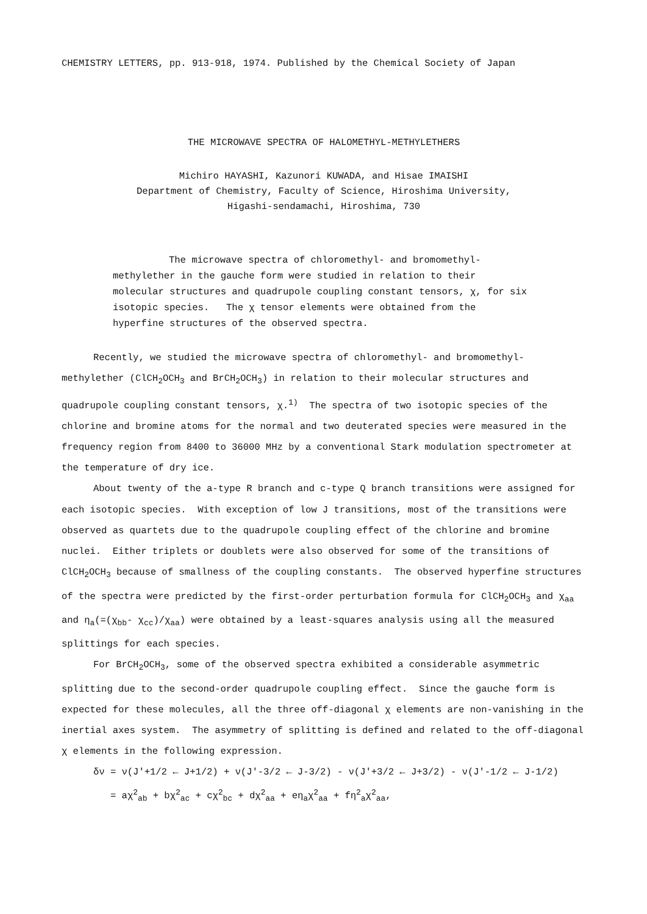CHEMISTRY LETTERS, pp. 913-918, 1974. Published by the Chemical Society of Japan
THE MICROWAVE SPECTRA OF HALOMETHYL-METHYLETHERS
Michiro HAYASHI, Kazunori KUWADA, and Hisae IMAISHI
Department of Chemistry, Faculty of Science, Hiroshima University,
Higashi-sendamachi, Hiroshima, 730
The microwave spectra of chloromethyl- and bromomethyl-
methylether in the gauche form were studied in relation to their molecular structures and quadrupole coupling constant tensors, χ, for six isotopic species. The χ tensor elements were obtained from the hyperfine structures of the observed spectra.
Recently, we studied the microwave spectra of chloromethyl- and bromomethyl-methylether (ClCH<sub>2</sub>OCH<sub>3</sub> and BrCH<sub>2</sub>OCH<sub>3</sub>) in relation to their molecular structures and quadrupole coupling constant tensors, χ.<sup>1)</sup> The spectra of two isotopic species of the chlorine and bromine atoms for the normal and two deuterated species were measured in the frequency region from 8400 to 36000 MHz by a conventional Stark modulation spectrometer at the temperature of dry ice.
About twenty of the a-type R branch and c-type Q branch transitions were assigned for each isotopic species. With exception of low J transitions, most of the transitions were observed as quartets due to the quadrupole coupling effect of the chlorine and bromine nuclei. Either triplets or doublets were also observed for some of the transitions of ClCH<sub>2</sub>OCH<sub>3</sub> because of smallness of the coupling constants. The observed hyperfine structures of the spectra were predicted by the first-order perturbation formula for ClCH<sub>2</sub>OCH<sub>3</sub> and χ<sub>aa</sub> and η<sub>a</sub>(=(χ<sub>bb</sub>- χ<sub>cc</sub>)/χ<sub>aa</sub>) were obtained by a least-squares analysis using all the measured splittings for each species.
For BrCH<sub>2</sub>OCH<sub>3</sub>, some of the observed spectra exhibited a considerable asymmetric splitting due to the second-order quadrupole coupling effect. Since the gauche form is expected for these molecules, all the three off-diagonal χ elements are non-vanishing in the inertial axes system. The asymmetry of splitting is defined and related to the off-diagonal χ elements in the following expression.
δν = ν(J'+1/2 ← J+1/2) + ν(J'-3/2 ← J-3/2) - ν(J'+3/2 ← J+3/2) - ν(J'-1/2 ← J-1/2)
= aχ<sup>2</sup><sub>ab</sub> + bχ<sup>2</sup><sub>ac</sub> + cχ<sup>2</sup><sub>bc</sub> + dχ<sup>2</sup><sub>aa</sub> + eη<sub>a</sub>χ<sup>2</sup><sub>aa</sub> + fη<sup>2</sup><sub>a</sub>χ<sup>2</sup><sub>aa</sub>,